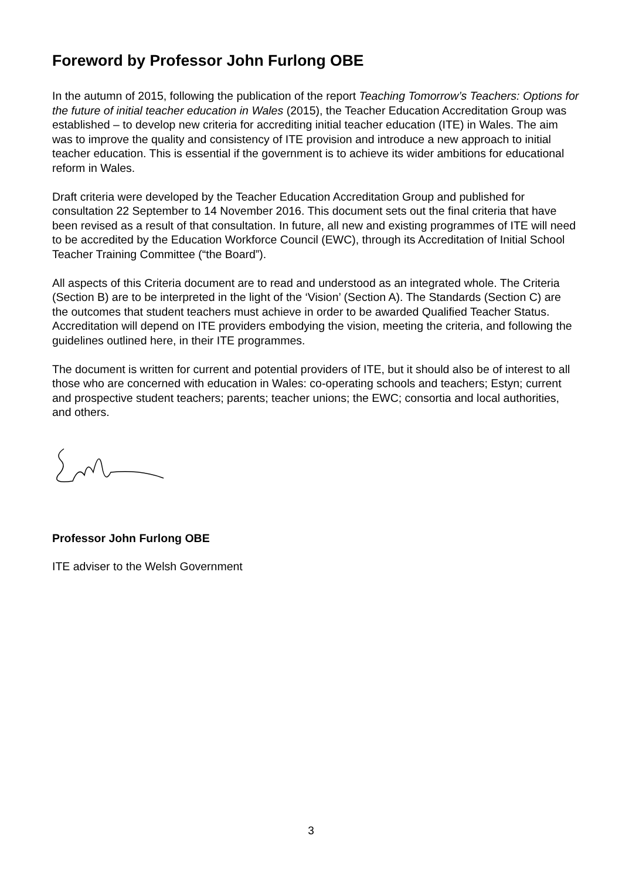Foreword by Professor John Furlong OBE
In the autumn of 2015, following the publication of the report Teaching Tomorrow’s Teachers: Options for the future of initial teacher education in Wales (2015), the Teacher Education Accreditation Group was established – to develop new criteria for accrediting initial teacher education (ITE) in Wales. The aim was to improve the quality and consistency of ITE provision and introduce a new approach to initial teacher education. This is essential if the government is to achieve its wider ambitions for educational reform in Wales.
Draft criteria were developed by the Teacher Education Accreditation Group and published for consultation 22 September to 14 November 2016. This document sets out the final criteria that have been revised as a result of that consultation. In future, all new and existing programmes of ITE will need to be accredited by the Education Workforce Council (EWC), through its Accreditation of Initial School Teacher Training Committee (“the Board”).
All aspects of this Criteria document are to read and understood as an integrated whole. The Criteria (Section B) are to be interpreted in the light of the ‘Vision’ (Section A). The Standards (Section C) are the outcomes that student teachers must achieve in order to be awarded Qualified Teacher Status. Accreditation will depend on ITE providers embodying the vision, meeting the criteria, and following the guidelines outlined here, in their ITE programmes.
The document is written for current and potential providers of ITE, but it should also be of interest to all those who are concerned with education in Wales: co-operating schools and teachers; Estyn; current and prospective student teachers; parents; teacher unions; the EWC; consortia and local authorities, and others.
Professor John Furlong OBE
ITE adviser to the Welsh Government
3